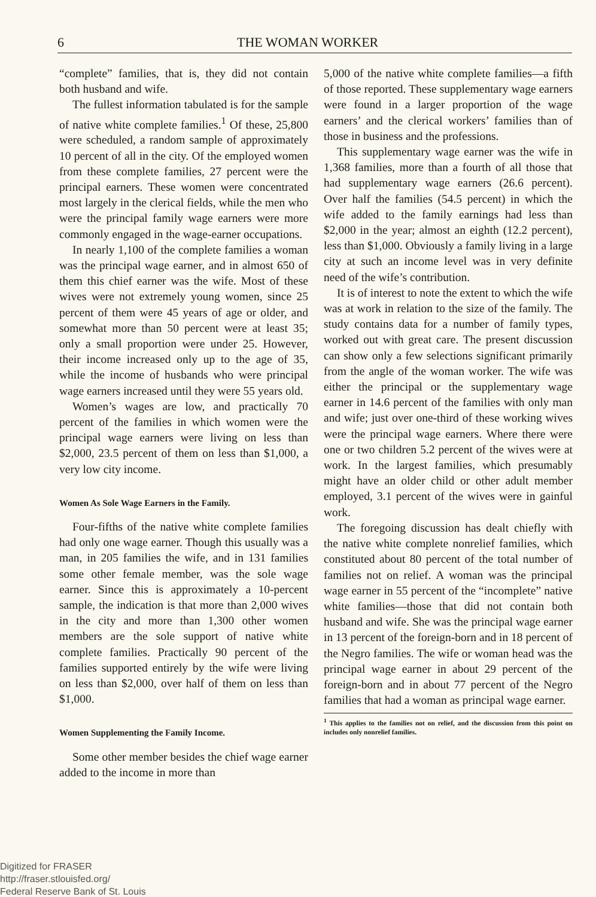6 THE WOMAN WORKER
“complete” families, that is, they did not contain both husband and wife.
The fullest information tabulated is for the sample of native white complete families.<sup>1</sup> Of these, 25,800 were scheduled, a random sample of approximately 10 percent of all in the city. Of the employed women from these complete families, 27 percent were the principal earners. These women were concentrated most largely in the clerical fields, while the men who were the principal family wage earners were more commonly engaged in the wage-earner occupations.
In nearly 1,100 of the complete families a woman was the principal wage earner, and in almost 650 of them this chief earner was the wife. Most of these wives were not extremely young women, since 25 percent of them were 45 years of age or older, and somewhat more than 50 percent were at least 35; only a small proportion were under 25. However, their income increased only up to the age of 35, while the income of husbands who were principal wage earners increased until they were 55 years old.
Women’s wages are low, and practically 70 percent of the families in which women were the principal wage earners were living on less than $2,000, 23.5 percent of them on less than $1,000, a very low city income.
Women As Sole Wage Earners in the Family.
Four-fifths of the native white complete families had only one wage earner. Though this usually was a man, in 205 families the wife, and in 131 families some other female member, was the sole wage earner. Since this is approximately a 10-percent sample, the indication is that more than 2,000 wives in the city and more than 1,300 other women members are the sole support of native white complete families. Practically 90 percent of the families supported entirely by the wife were living on less than $2,000, over half of them on less than $1,000.
Women Supplementing the Family Income.
Some other member besides the chief wage earner added to the income in more than
5,000 of the native white complete families—a fifth of those reported. These supplementary wage earners were found in a larger proportion of the wage earners’ and the clerical workers’ families than of those in business and the professions.
This supplementary wage earner was the wife in 1,368 families, more than a fourth of all those that had supplementary wage earners (26.6 percent). Over half the families (54.5 percent) in which the wife added to the family earnings had less than $2,000 in the year; almost an eighth (12.2 percent), less than $1,000. Obviously a family living in a large city at such an income level was in very definite need of the wife’s contribution.
It is of interest to note the extent to which the wife was at work in relation to the size of the family. The study contains data for a number of family types, worked out with great care. The present discussion can show only a few selections significant primarily from the angle of the woman worker. The wife was either the principal or the supplementary wage earner in 14.6 percent of the families with only man and wife; just over one-third of these working wives were the principal wage earners. Where there were one or two children 5.2 percent of the wives were at work. In the largest families, which presumably might have an older child or other adult member employed, 3.1 percent of the wives were in gainful work.
The foregoing discussion has dealt chiefly with the native white complete nonrelief families, which constituted about 80 percent of the total number of families not on relief. A woman was the principal wage earner in 55 percent of the “incomplete” native white families—those that did not contain both husband and wife. She was the principal wage earner in 13 percent of the foreign-born and in 18 percent of the Negro families. The wife or woman head was the principal wage earner in about 29 percent of the foreign-born and in about 77 percent of the Negro families that had a woman as principal wage earner.
<sup>1</sup> This applies to the families not on relief, and the discussion from this point on includes only nonrelief families.
Digitized for FRASER
http://fraser.stlouisfed.org/
Federal Reserve Bank of St. Louis